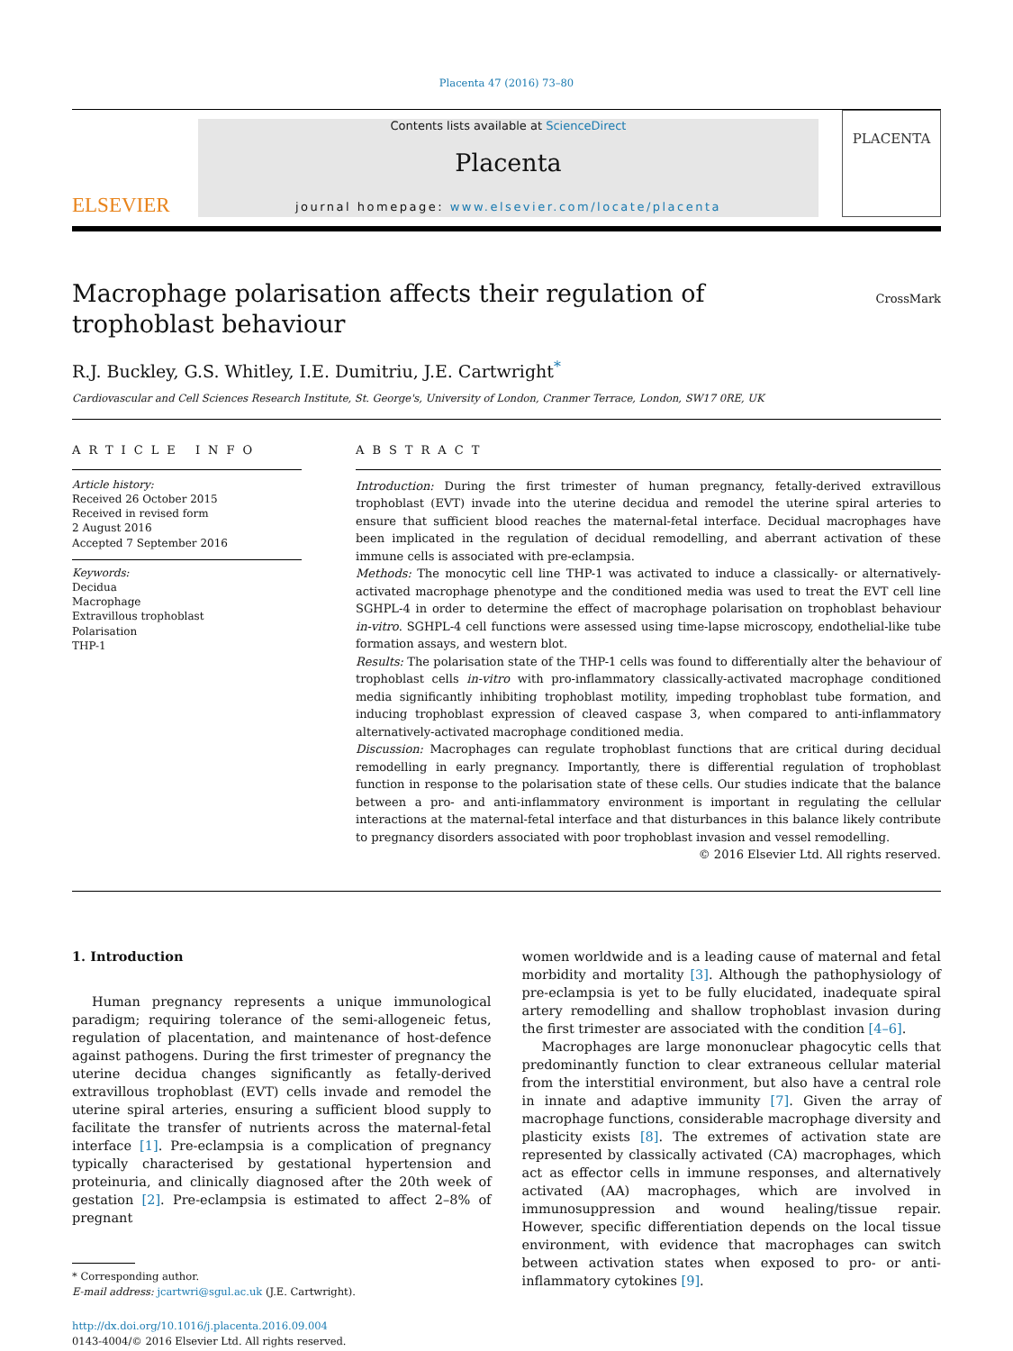Placenta 47 (2016) 73–80
ELSEVIER
Contents lists available at ScienceDirect
Placenta
journal homepage: www.elsevier.com/locate/placenta
PLACENTA
Macrophage polarisation affects their regulation of trophoblast behaviour
CrossMark
R.J. Buckley, G.S. Whitley, I.E. Dumitriu, J.E. Cartwright<sup>*</sup>
Cardiovascular and Cell Sciences Research Institute, St. George's, University of London, Cranmer Terrace, London, SW17 0RE, UK
ARTICLE INFO
Article history:
Received 26 October 2015
Received in revised form
2 August 2016
Accepted 7 September 2016
Keywords:
Decidua
Macrophage
Extravillous trophoblast
Polarisation
THP-1
ABSTRACT
Introduction: During the first trimester of human pregnancy, fetally-derived extravillous trophoblast (EVT) invade into the uterine decidua and remodel the uterine spiral arteries to ensure that sufficient blood reaches the maternal-fetal interface. Decidual macrophages have been implicated in the regulation of decidual remodelling, and aberrant activation of these immune cells is associated with pre-eclampsia.
Methods: The monocytic cell line THP-1 was activated to induce a classically- or alternatively-activated macrophage phenotype and the conditioned media was used to treat the EVT cell line SGHPL-4 in order to determine the effect of macrophage polarisation on trophoblast behaviour in-vitro. SGHPL-4 cell functions were assessed using time-lapse microscopy, endothelial-like tube formation assays, and western blot.
Results: The polarisation state of the THP-1 cells was found to differentially alter the behaviour of trophoblast cells in-vitro with pro-inflammatory classically-activated macrophage conditioned media significantly inhibiting trophoblast motility, impeding trophoblast tube formation, and inducing trophoblast expression of cleaved caspase 3, when compared to anti-inflammatory alternatively-activated macrophage conditioned media.
Discussion: Macrophages can regulate trophoblast functions that are critical during decidual remodelling in early pregnancy. Importantly, there is differential regulation of trophoblast function in response to the polarisation state of these cells. Our studies indicate that the balance between a pro- and anti-inflammatory environment is important in regulating the cellular interactions at the maternal-fetal interface and that disturbances in this balance likely contribute to pregnancy disorders associated with poor trophoblast invasion and vessel remodelling.
© 2016 Elsevier Ltd. All rights reserved.
1. Introduction
Human pregnancy represents a unique immunological paradigm; requiring tolerance of the semi-allogeneic fetus, regulation of placentation, and maintenance of host-defence against pathogens. During the first trimester of pregnancy the uterine decidua changes significantly as fetally-derived extravillous trophoblast (EVT) cells invade and remodel the uterine spiral arteries, ensuring a sufficient blood supply to facilitate the transfer of nutrients across the maternal-fetal interface [1]. Pre-eclampsia is a complication of pregnancy typically characterised by gestational hypertension and proteinuria, and clinically diagnosed after the 20th week of gestation [2]. Pre-eclampsia is estimated to affect 2–8% of pregnant
* Corresponding author.
E-mail address: jcartwri@sgul.ac.uk (J.E. Cartwright).
http://dx.doi.org/10.1016/j.placenta.2016.09.004
0143-4004/© 2016 Elsevier Ltd. All rights reserved.
women worldwide and is a leading cause of maternal and fetal morbidity and mortality [3]. Although the pathophysiology of pre-eclampsia is yet to be fully elucidated, inadequate spiral artery remodelling and shallow trophoblast invasion during the first trimester are associated with the condition [4–6].
Macrophages are large mononuclear phagocytic cells that predominantly function to clear extraneous cellular material from the interstitial environment, but also have a central role in innate and adaptive immunity [7]. Given the array of macrophage functions, considerable macrophage diversity and plasticity exists [8]. The extremes of activation state are represented by classically activated (CA) macrophages, which act as effector cells in immune responses, and alternatively activated (AA) macrophages, which are involved in immunosuppression and wound healing/tissue repair. However, specific differentiation depends on the local tissue environment, with evidence that macrophages can switch between activation states when exposed to pro- or anti-inflammatory cytokines [9].